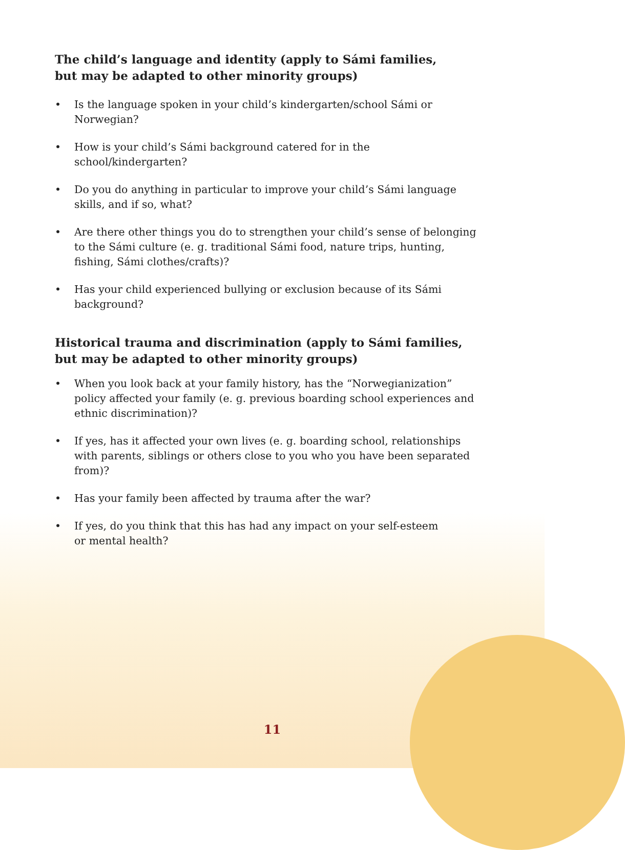The child’s language and identity (apply to Sámi families,
but may be adapted to other minority groups)
• Is the language spoken in your child’s kindergarten/school Sámi or Norwegian?
• How is your child’s Sámi background catered for in the school/kindergarten?
• Do you do anything in particular to improve your child’s Sámi language skills, and if so, what?
• Are there other things you do to strengthen your child’s sense of belonging to the Sámi culture (e. g. traditional Sámi food, nature trips, hunting, fishing, Sámi clothes/crafts)?
• Has your child experienced bullying or exclusion because of its Sámi background?
Historical trauma and discrimination (apply to Sámi families,
but may be adapted to other minority groups)
• When you look back at your family history, has the “Norwegianization” policy affected your family (e. g. previous boarding school experiences and ethnic discrimination)?
• If yes, has it affected your own lives (e. g. boarding school, relationships with parents, siblings or others close to you who you have been separated from)?
• Has your family been affected by trauma after the war?
• If yes, do you think that this has had any impact on your self-esteem
or mental health?
11